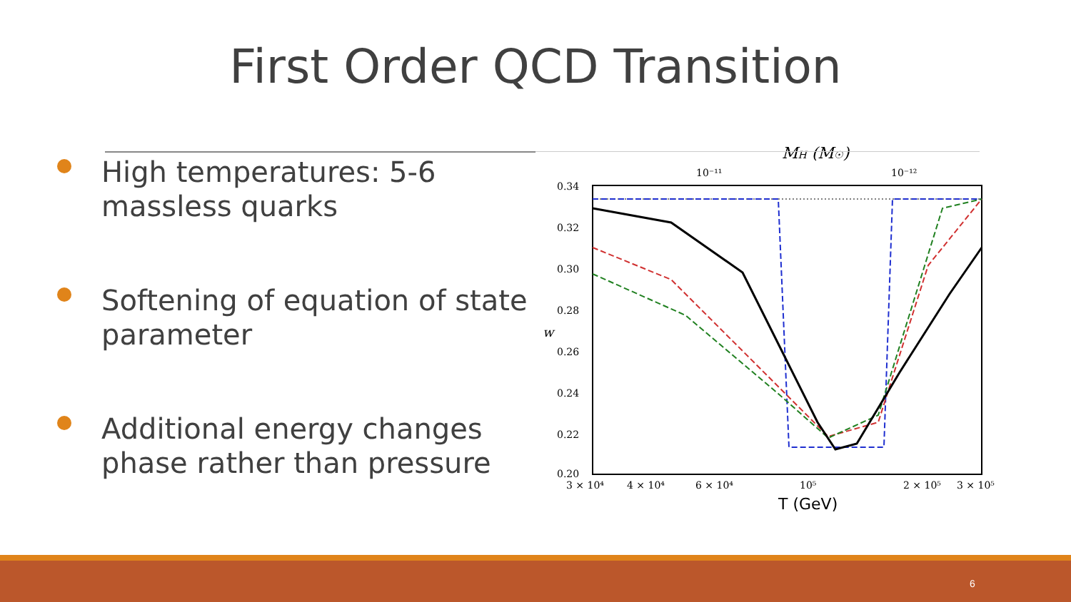First Order QCD Transition
High temperatures: 5-6 massless quarks
Softening of equation of state parameter
Additional energy changes phase rather than pressure
MH (M☉)
10⁻¹¹
10⁻¹²
0.34
0.32
0.30
0.28
0.26
0.24
0.22
0.20
w
3 × 10⁴
4 × 10⁴
6 × 10⁴
10⁵
2 × 10⁵
3 × 10⁵
T (GeV)
6